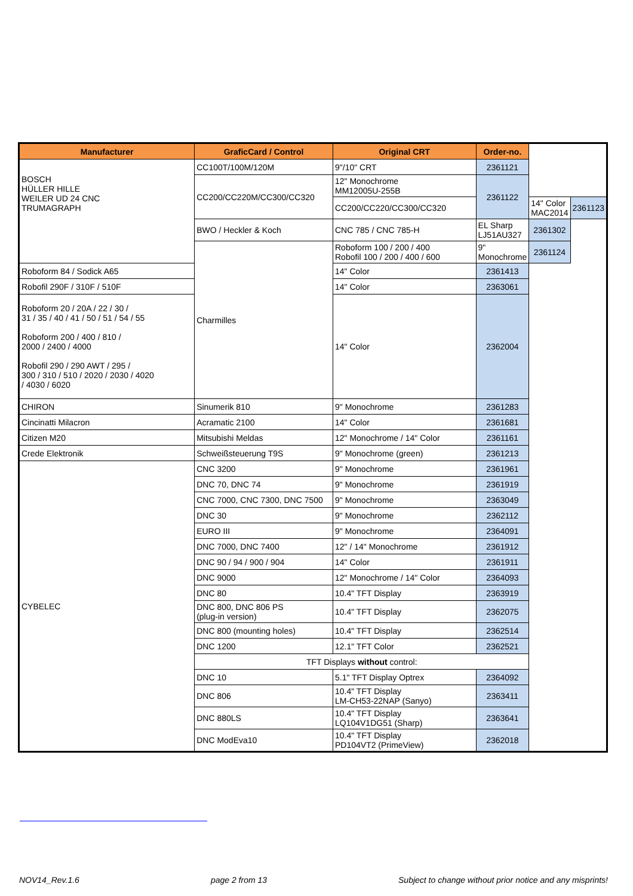| Manufacturer | GraficCard / Control | Original CRT | Order-no. | | |
| --- | --- | --- | --- | --- | --- |
| BOSCH HÜLLER HILLE WEILER UD 24 CNC TRUMAGRAPH | CC100T/100M/120M | 9"/10" CRT | 2361121 | | |
| | CC200/CC220M/CC300/CC320 | 12" Monochrome MM12005U-255B | 2361122 | | |
| | | CC200/CC220/CC300/CC320 | | 14" Color MAC2014 | 2361123 |
| | BWO / Heckler & Koch | CNC 785 / CNC 785-H | EL Sharp LJ51AU327 | 2361302 | |
| | Charmilles | Roboform 100 / 200 / 400 Robofil 100 / 200 / 400 / 600 | 9" Monochrome | 2361124 | |
| Roboform 84 / Sodick A65 | | 14" Color | 2361413 | | |
| Robofil 290F / 310F / 510F | | 14" Color | 2363061 | | |
| Roboform 20 / 20A / 22 / 30 / 31 / 35 / 40 / 41 / 50 / 51 / 54 / 55 Roboform 200 / 400 / 810 / 2000 / 2400 / 4000 Robofil 290 / 290 AWT / 295 / 300 / 310 / 510 / 2020 / 2030 / 4020 / 4030 / 6020 | | 14" Color | 2362004 | | |
| CHIRON | Sinumerik 810 | 9" Monochrome | 2361283 | | |
| Cincinatti Milacron | Acramatic 2100 | 14" Color | 2361681 | | |
| Citizen M20 | Mitsubishi Meldas | 12" Monochrome / 14" Color | 2361161 | | |
| Crede Elektronik | Schweißsteuerung T9S | 9" Monochrome (green) | 2361213 | | |
| CYBELEC | CNC 3200 | 9" Monochrome | 2361961 | | |
| | DNC 70, DNC 74 | 9" Monochrome | 2361919 | | |
| | CNC 7000, CNC 7300, DNC 7500 | 9" Monochrome | 2363049 | | |
| | DNC 30 | 9" Monochrome | 2362112 | | |
| | EURO III | 9" Monochrome | 2364091 | | |
| | DNC 7000, DNC 7400 | 12" / 14" Monochrome | 2361912 | | |
| | DNC 90 / 94 / 900 / 904 | 14" Color | 2361911 | | |
| | DNC 9000 | 12" Monochrome / 14" Color | 2364093 | | |
| | DNC 80 | 10.4" TFT Display | 2363919 | | |
| | DNC 800, DNC 806 PS (plug-in version) | 10.4" TFT Display | 2362075 | | |
| | DNC 800 (mounting holes) | 10.4" TFT Display | 2362514 | | |
| | DNC 1200 | 12.1" TFT Color | 2362521 | | |
| | TFT Displays without control: | | | | |
| | DNC 10 | 5.1" TFT Display Optrex | 2364092 | | |
| | DNC 806 | 10.4" TFT Display LM-CH53-22NAP (Sanyo) | 2363411 | | |
| | DNC 880LS | 10.4" TFT Display LQ104V1DG51 (Sharp) | 2363641 | | |
| | DNC ModEva10 | 10.4" TFT Display PD104VT2 (PrimeView) | 2362018 | | |
NOV14_Rev.1.6 page 2 from 13 Subject to change without prior notice and any misprints!